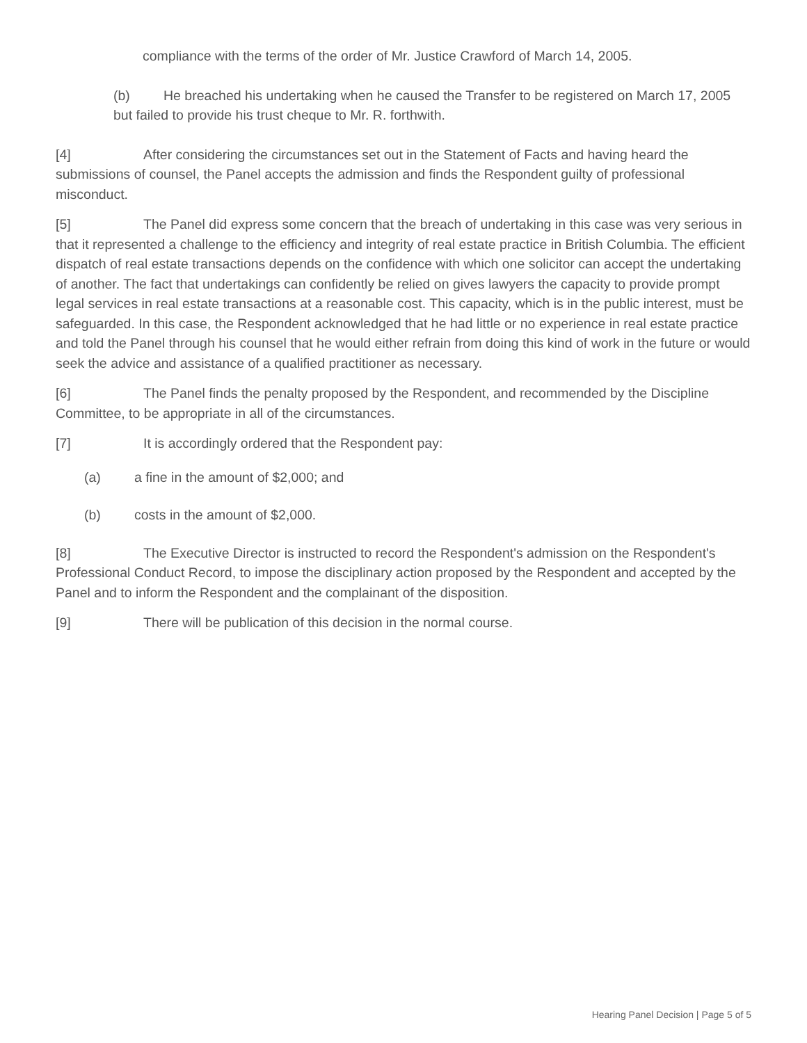compliance with the terms of the order of Mr. Justice Crawford of March 14, 2005.
(b) He breached his undertaking when he caused the Transfer to be registered on March 17, 2005 but failed to provide his trust cheque to Mr. R. forthwith.
[4] After considering the circumstances set out in the Statement of Facts and having heard the submissions of counsel, the Panel accepts the admission and finds the Respondent guilty of professional misconduct.
[5] The Panel did express some concern that the breach of undertaking in this case was very serious in that it represented a challenge to the efficiency and integrity of real estate practice in British Columbia. The efficient dispatch of real estate transactions depends on the confidence with which one solicitor can accept the undertaking of another. The fact that undertakings can confidently be relied on gives lawyers the capacity to provide prompt legal services in real estate transactions at a reasonable cost. This capacity, which is in the public interest, must be safeguarded. In this case, the Respondent acknowledged that he had little or no experience in real estate practice and told the Panel through his counsel that he would either refrain from doing this kind of work in the future or would seek the advice and assistance of a qualified practitioner as necessary.
[6] The Panel finds the penalty proposed by the Respondent, and recommended by the Discipline Committee, to be appropriate in all of the circumstances.
[7] It is accordingly ordered that the Respondent pay:
(a) a fine in the amount of $2,000; and
(b) costs in the amount of $2,000.
[8] The Executive Director is instructed to record the Respondent's admission on the Respondent's Professional Conduct Record, to impose the disciplinary action proposed by the Respondent and accepted by the Panel and to inform the Respondent and the complainant of the disposition.
[9] There will be publication of this decision in the normal course.
Hearing Panel Decision | Page 5 of 5